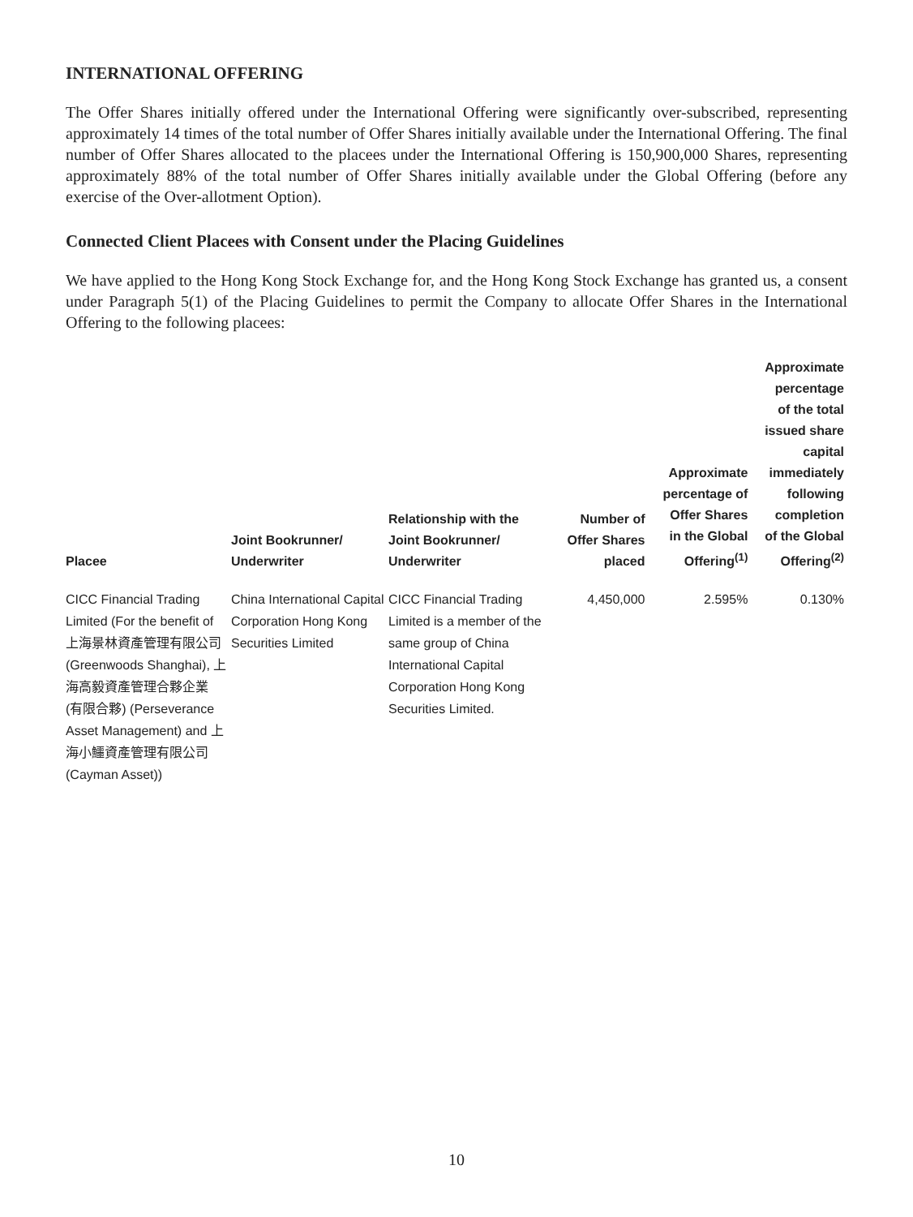INTERNATIONAL OFFERING
The Offer Shares initially offered under the International Offering were significantly over-subscribed, representing approximately 14 times of the total number of Offer Shares initially available under the International Offering. The final number of Offer Shares allocated to the placees under the International Offering is 150,900,000 Shares, representing approximately 88% of the total number of Offer Shares initially available under the Global Offering (before any exercise of the Over-allotment Option).
Connected Client Placees with Consent under the Placing Guidelines
We have applied to the Hong Kong Stock Exchange for, and the Hong Kong Stock Exchange has granted us, a consent under Paragraph 5(1) of the Placing Guidelines to permit the Company to allocate Offer Shares in the International Offering to the following placees:
| Placee | Joint Bookrunner/ Underwriter | Relationship with the Joint Bookrunner/ Underwriter | Number of Offer Shares placed | Approximate percentage of Offer Shares in the Global Offering<sup>(1)</sup> | Approximate percentage of the total issued share capital immediately following completion of the Global Offering<sup>(2)</sup> |
| --- | --- | --- | --- | --- | --- |
| CICC Financial Trading Limited (For the benefit of 上海景林資產管理有限公司 (Greenwoods Shanghai), 上海高毅資產管理合夥企業 (有限合夥) (Perseverance Asset Management) and 上海小鱷資產管理有限公司 (Cayman Asset)) | China International Capital Corporation Hong Kong Securities Limited | CICC Financial Trading Limited is a member of the same group of China International Capital Corporation Hong Kong Securities Limited. | 4,450,000 | 2.595% | 0.130% |
10